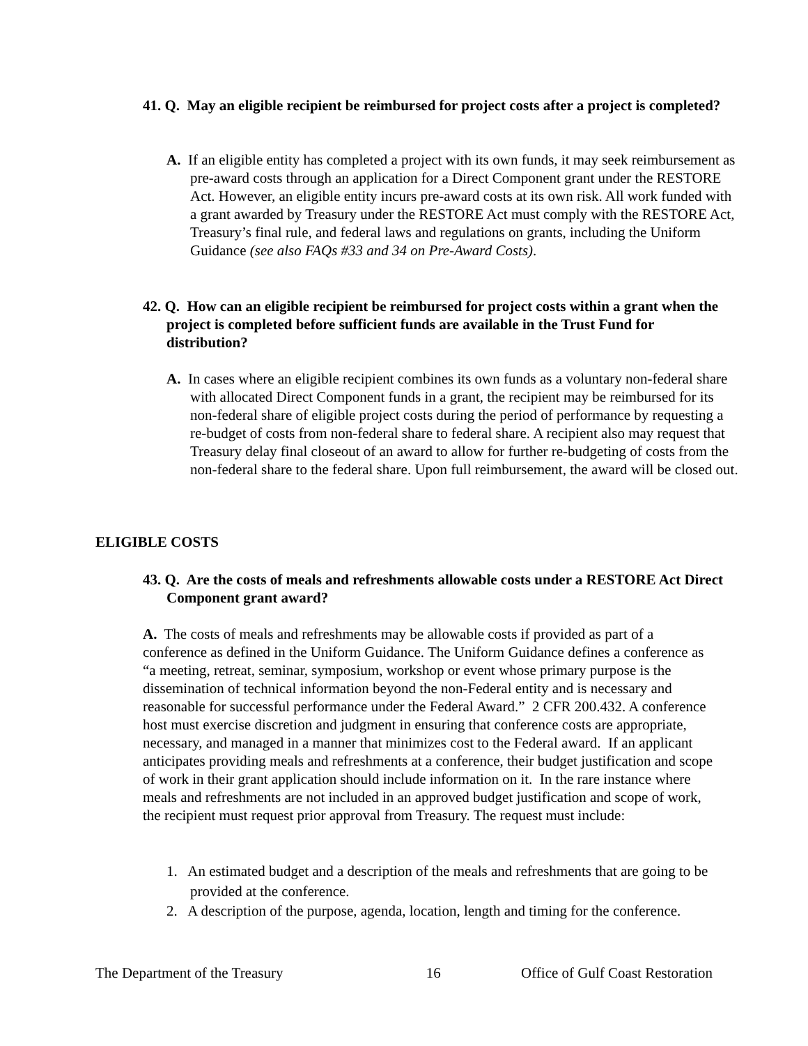41. Q. May an eligible recipient be reimbursed for project costs after a project is completed?
A. If an eligible entity has completed a project with its own funds, it may seek reimbursement as pre-award costs through an application for a Direct Component grant under the RESTORE Act. However, an eligible entity incurs pre-award costs at its own risk. All work funded with a grant awarded by Treasury under the RESTORE Act must comply with the RESTORE Act, Treasury’s final rule, and federal laws and regulations on grants, including the Uniform Guidance (see also FAQs #33 and 34 on Pre-Award Costs).
42. Q. How can an eligible recipient be reimbursed for project costs within a grant when the project is completed before sufficient funds are available in the Trust Fund for distribution?
A. In cases where an eligible recipient combines its own funds as a voluntary non-federal share with allocated Direct Component funds in a grant, the recipient may be reimbursed for its non-federal share of eligible project costs during the period of performance by requesting a re-budget of costs from non-federal share to federal share. A recipient also may request that Treasury delay final closeout of an award to allow for further re-budgeting of costs from the non-federal share to the federal share. Upon full reimbursement, the award will be closed out.
ELIGIBLE COSTS
43. Q. Are the costs of meals and refreshments allowable costs under a RESTORE Act Direct Component grant award?
A. The costs of meals and refreshments may be allowable costs if provided as part of a conference as defined in the Uniform Guidance. The Uniform Guidance defines a conference as “a meeting, retreat, seminar, symposium, workshop or event whose primary purpose is the dissemination of technical information beyond the non-Federal entity and is necessary and reasonable for successful performance under the Federal Award.” 2 CFR 200.432. A conference host must exercise discretion and judgment in ensuring that conference costs are appropriate, necessary, and managed in a manner that minimizes cost to the Federal award. If an applicant anticipates providing meals and refreshments at a conference, their budget justification and scope of work in their grant application should include information on it. In the rare instance where meals and refreshments are not included in an approved budget justification and scope of work, the recipient must request prior approval from Treasury. The request must include:
1. An estimated budget and a description of the meals and refreshments that are going to be provided at the conference.
2. A description of the purpose, agenda, location, length and timing for the conference.
The Department of the Treasury 16 Office of Gulf Coast Restoration